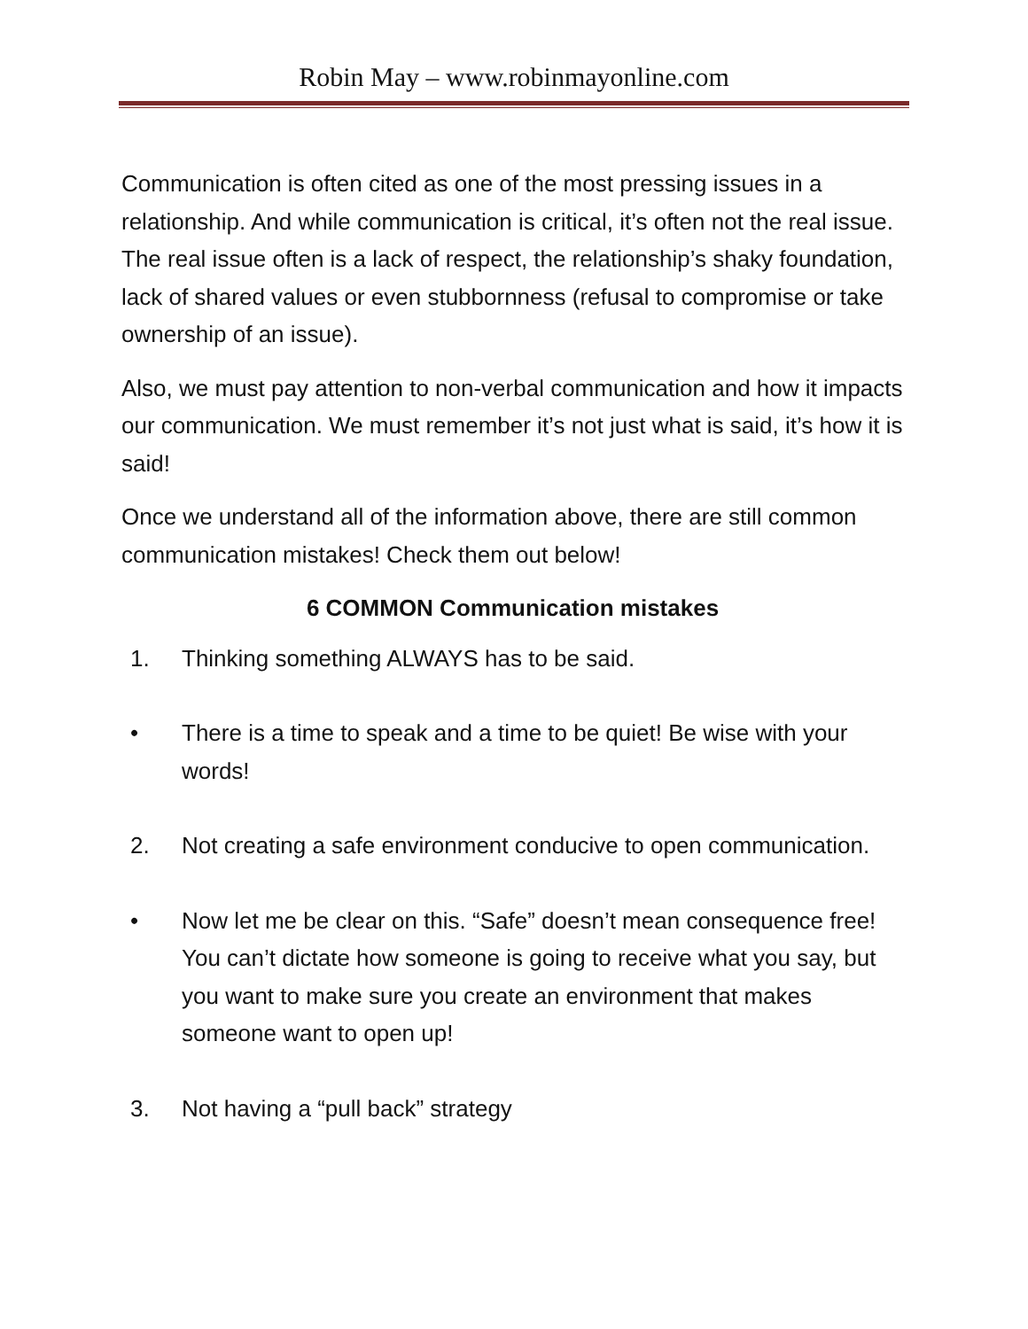Robin May – www.robinmayonline.com
Communication is often cited as one of the most pressing issues in a relationship. And while communication is critical, it’s often not the real issue. The real issue often is a lack of respect, the relationship’s shaky foundation, lack of shared values or even stubbornness (refusal to compromise or take ownership of an issue).
Also, we must pay attention to non-verbal communication and how it impacts our communication. We must remember it’s not just what is said, it’s how it is said!
Once we understand all of the information above, there are still common communication mistakes! Check them out below!
6 COMMON Communication mistakes
1. Thinking something ALWAYS has to be said.
• There is a time to speak and a time to be quiet! Be wise with your words!
2. Not creating a safe environment conducive to open communication.
• Now let me be clear on this. “Safe” doesn’t mean consequence free! You can’t dictate how someone is going to receive what you say, but you want to make sure you create an environment that makes someone want to open up!
3. Not having a “pull back” strategy